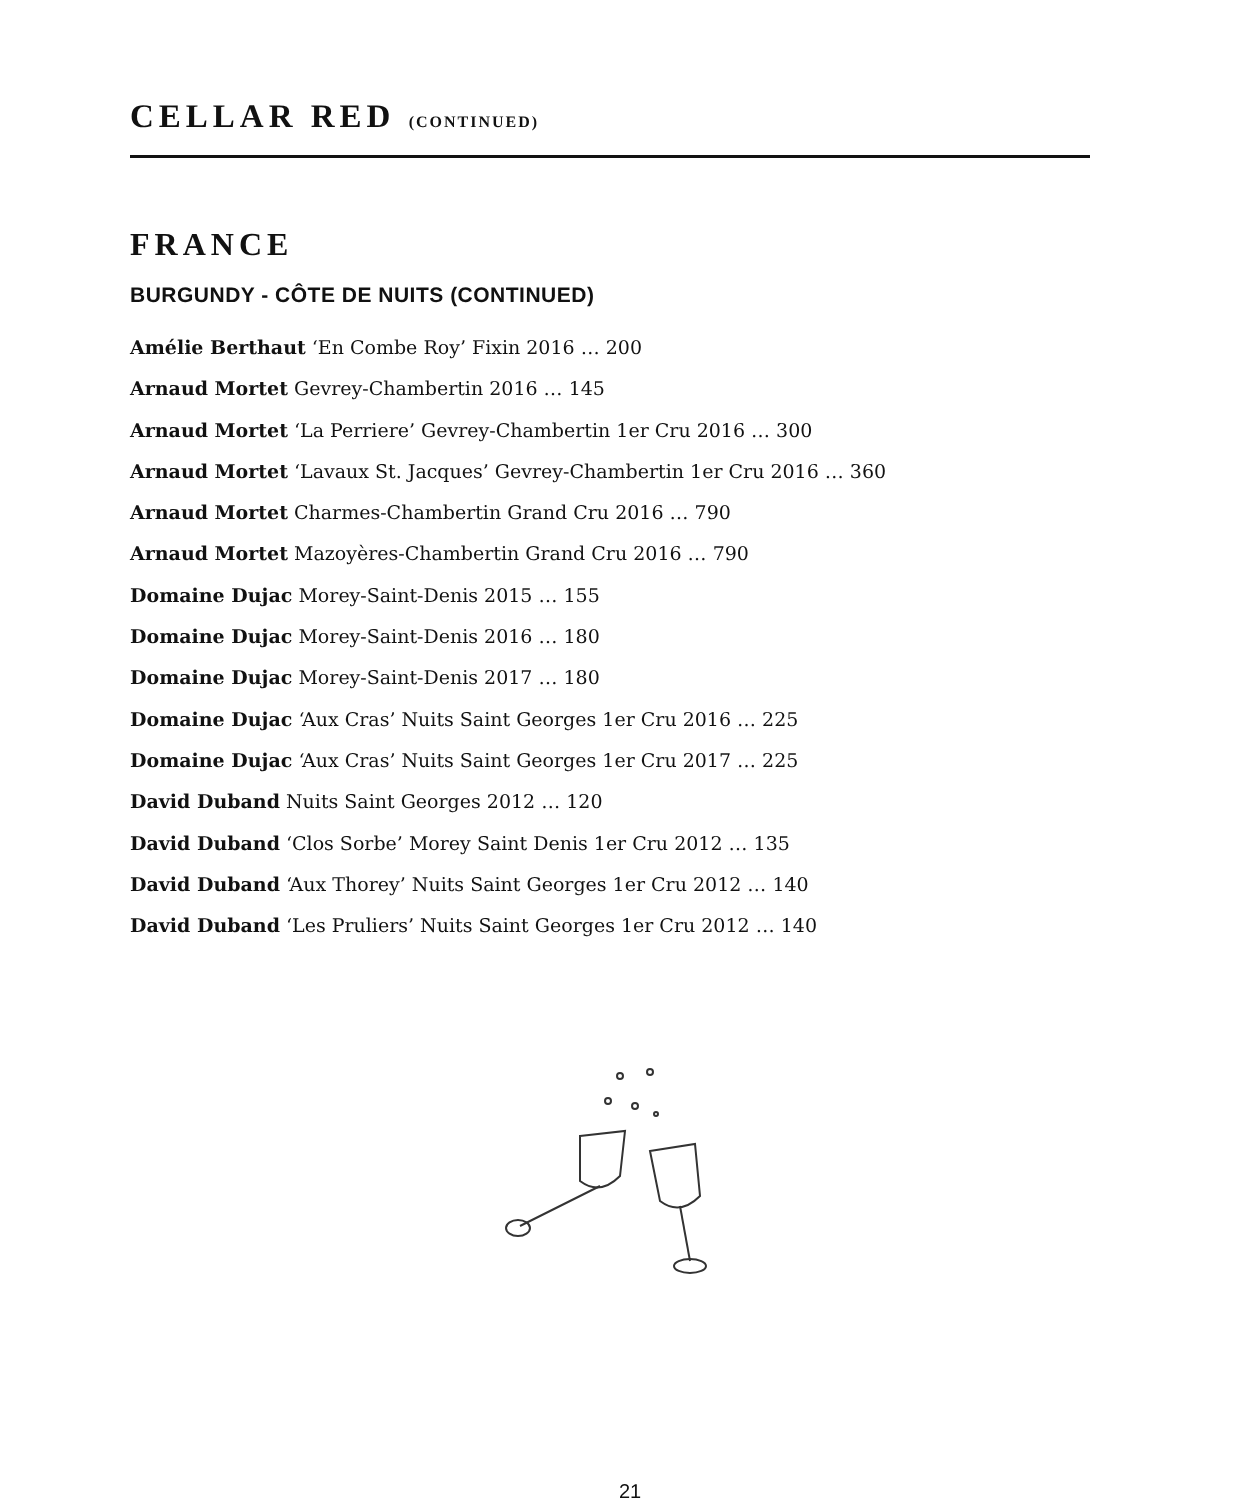CELLAR RED (CONTINUED)
FRANCE
BURGUNDY - CÔTE DE NUITS (CONTINUED)
Amélie Berthaut ‘En Combe Roy’ Fixin 2016 … 200
Arnaud Mortet Gevrey-Chambertin 2016 … 145
Arnaud Mortet ‘La Perriere’ Gevrey-Chambertin 1er Cru 2016 … 300
Arnaud Mortet ‘Lavaux St. Jacques’ Gevrey-Chambertin 1er Cru 2016 … 360
Arnaud Mortet Charmes-Chambertin Grand Cru 2016 … 790
Arnaud Mortet Mazoyères-Chambertin Grand Cru 2016 … 790
Domaine Dujac Morey-Saint-Denis 2015 … 155
Domaine Dujac Morey-Saint-Denis 2016 … 180
Domaine Dujac Morey-Saint-Denis 2017 … 180
Domaine Dujac ‘Aux Cras’ Nuits Saint Georges 1er Cru 2016 … 225
Domaine Dujac ‘Aux Cras’ Nuits Saint Georges 1er Cru 2017 … 225
David Duband Nuits Saint Georges 2012 … 120
David Duband ‘Clos Sorbe’ Morey Saint Denis 1er Cru 2012 … 135
David Duband ‘Aux Thorey’ Nuits Saint Georges 1er Cru 2012 … 140
David Duband ‘Les Pruliers’ Nuits Saint Georges 1er Cru 2012 … 140
21